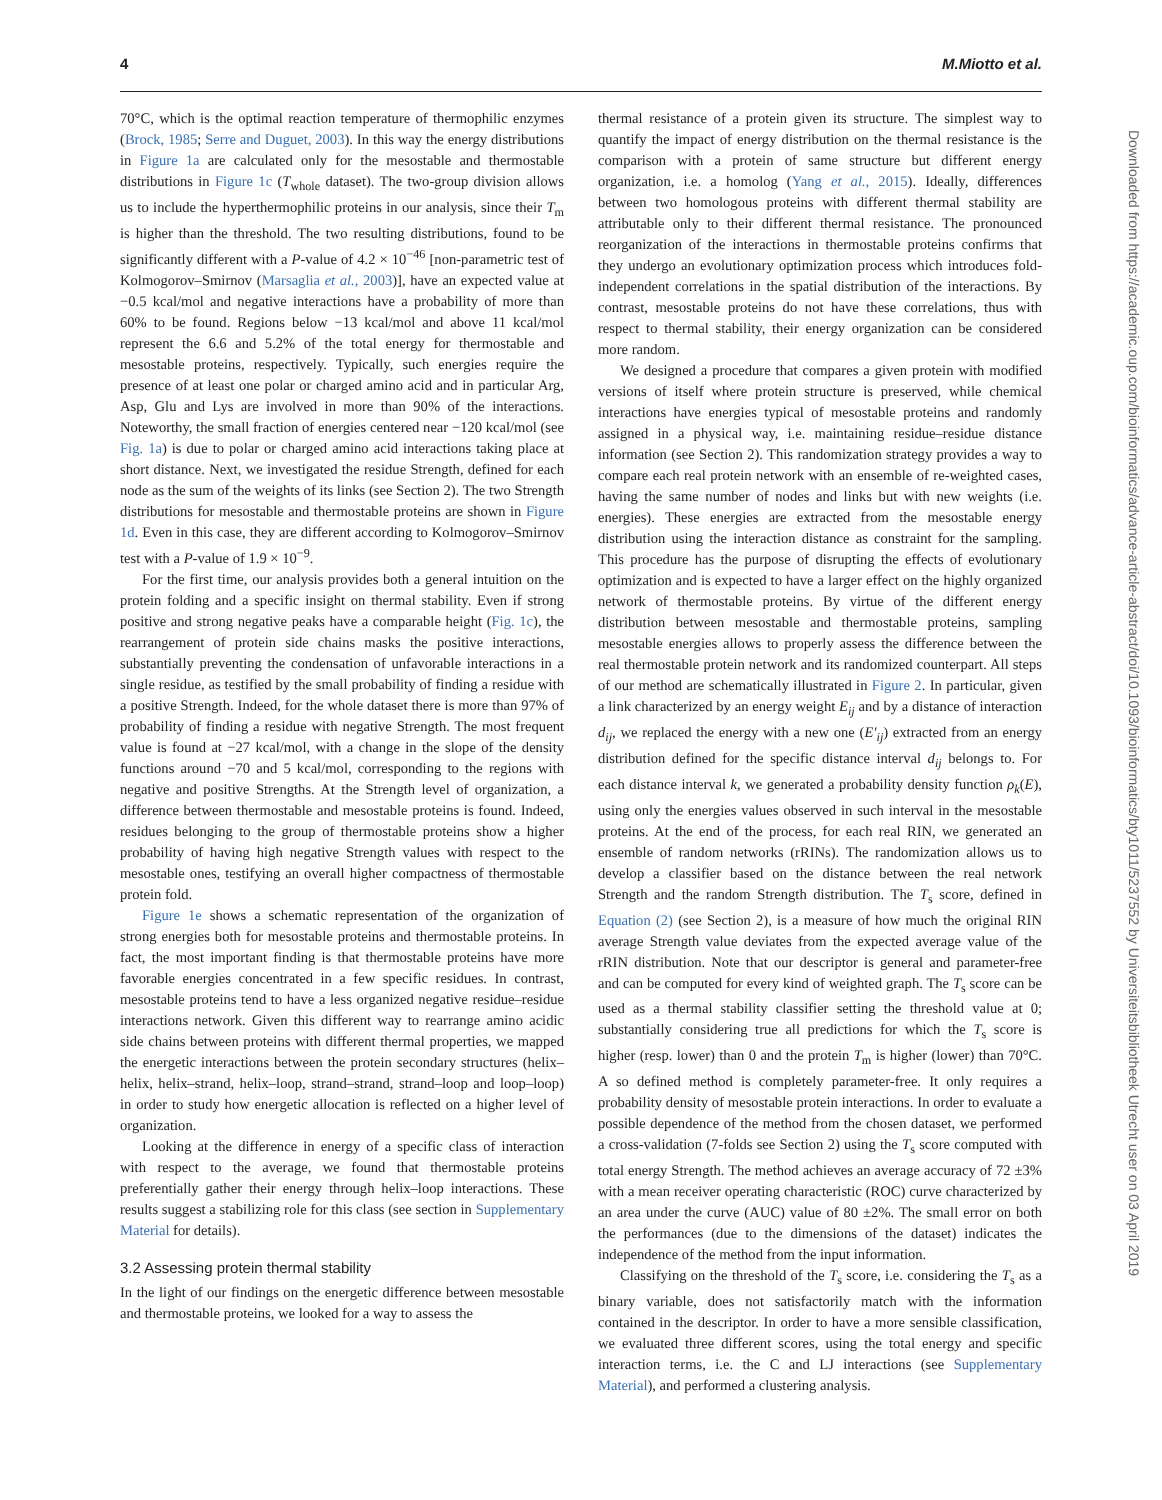4 M.Miotto et al.
70°C, which is the optimal reaction temperature of thermophilic enzymes (Brock, 1985; Serre and Duguet, 2003). In this way the energy distributions in Figure 1a are calculated only for the mesostable and thermostable distributions in Figure 1c (T<sub>whole</sub> dataset). The two-group division allows us to include the hyperthermophilic proteins in our analysis, since their T<sub>m</sub> is higher than the threshold. The two resulting distributions, found to be significantly different with a P-value of 4.2 × 10<sup>−46</sup> [non-parametric test of Kolmogorov–Smirnov (Marsaglia et al., 2003)], have an expected value at −0.5 kcal/mol and negative interactions have a probability of more than 60% to be found. Regions below −13 kcal/mol and above 11 kcal/mol represent the 6.6 and 5.2% of the total energy for thermostable and mesostable proteins, respectively. Typically, such energies require the presence of at least one polar or charged amino acid and in particular Arg, Asp, Glu and Lys are involved in more than 90% of the interactions. Noteworthy, the small fraction of energies centered near −120 kcal/mol (see Fig. 1a) is due to polar or charged amino acid interactions taking place at short distance. Next, we investigated the residue Strength, defined for each node as the sum of the weights of its links (see Section 2). The two Strength distributions for mesostable and thermostable proteins are shown in Figure 1d. Even in this case, they are different according to Kolmogorov–Smirnov test with a P-value of 1.9 × 10<sup>−9</sup>.
For the first time, our analysis provides both a general intuition on the protein folding and a specific insight on thermal stability. Even if strong positive and strong negative peaks have a comparable height (Fig. 1c), the rearrangement of protein side chains masks the positive interactions, substantially preventing the condensation of unfavorable interactions in a single residue, as testified by the small probability of finding a residue with a positive Strength. Indeed, for the whole dataset there is more than 97% of probability of finding a residue with negative Strength. The most frequent value is found at −27 kcal/mol, with a change in the slope of the density functions around −70 and 5 kcal/mol, corresponding to the regions with negative and positive Strengths. At the Strength level of organization, a difference between thermostable and mesostable proteins is found. Indeed, residues belonging to the group of thermostable proteins show a higher probability of having high negative Strength values with respect to the mesostable ones, testifying an overall higher compactness of thermostable protein fold.
Figure 1e shows a schematic representation of the organization of strong energies both for mesostable proteins and thermostable proteins. In fact, the most important finding is that thermostable proteins have more favorable energies concentrated in a few specific residues. In contrast, mesostable proteins tend to have a less organized negative residue–residue interactions network. Given this different way to rearrange amino acidic side chains between proteins with different thermal properties, we mapped the energetic interactions between the protein secondary structures (helix–helix, helix–strand, helix–loop, strand–strand, strand–loop and loop–loop) in order to study how energetic allocation is reflected on a higher level of organization.
Looking at the difference in energy of a specific class of interaction with respect to the average, we found that thermostable proteins preferentially gather their energy through helix–loop interactions. These results suggest a stabilizing role for this class (see section in Supplementary Material for details).
3.2 Assessing protein thermal stability
In the light of our findings on the energetic difference between mesostable and thermostable proteins, we looked for a way to assess the
thermal resistance of a protein given its structure. The simplest way to quantify the impact of energy distribution on the thermal resistance is the comparison with a protein of same structure but different energy organization, i.e. a homolog (Yang et al., 2015). Ideally, differences between two homologous proteins with different thermal stability are attributable only to their different thermal resistance. The pronounced reorganization of the interactions in thermostable proteins confirms that they undergo an evolutionary optimization process which introduces fold-independent correlations in the spatial distribution of the interactions. By contrast, mesostable proteins do not have these correlations, thus with respect to thermal stability, their energy organization can be considered more random.
We designed a procedure that compares a given protein with modified versions of itself where protein structure is preserved, while chemical interactions have energies typical of mesostable proteins and randomly assigned in a physical way, i.e. maintaining residue–residue distance information (see Section 2). This randomization strategy provides a way to compare each real protein network with an ensemble of re-weighted cases, having the same number of nodes and links but with new weights (i.e. energies). These energies are extracted from the mesostable energy distribution using the interaction distance as constraint for the sampling. This procedure has the purpose of disrupting the effects of evolutionary optimization and is expected to have a larger effect on the highly organized network of thermostable proteins. By virtue of the different energy distribution between mesostable and thermostable proteins, sampling mesostable energies allows to properly assess the difference between the real thermostable protein network and its randomized counterpart. All steps of our method are schematically illustrated in Figure 2. In particular, given a link characterized by an energy weight E<sub>ij</sub> and by a distance of interaction d<sub>ij</sub>, we replaced the energy with a new one (E′<sub>ij</sub>) extracted from an energy distribution defined for the specific distance interval d<sub>ij</sub> belongs to. For each distance interval k, we generated a probability density function ρ<sub>k</sub>(E), using only the energies values observed in such interval in the mesostable proteins. At the end of the process, for each real RIN, we generated an ensemble of random networks (rRINs). The randomization allows us to develop a classifier based on the distance between the real network Strength and the random Strength distribution. The T<sub>s</sub> score, defined in Equation (2) (see Section 2), is a measure of how much the original RIN average Strength value deviates from the expected average value of the rRIN distribution. Note that our descriptor is general and parameter-free and can be computed for every kind of weighted graph. The T<sub>s</sub> score can be used as a thermal stability classifier setting the threshold value at 0; substantially considering true all predictions for which the T<sub>s</sub> score is higher (resp. lower) than 0 and the protein T<sub>m</sub> is higher (lower) than 70°C. A so defined method is completely parameter-free. It only requires a probability density of mesostable protein interactions. In order to evaluate a possible dependence of the method from the chosen dataset, we performed a cross-validation (7-folds see Section 2) using the T<sub>s</sub> score computed with total energy Strength. The method achieves an average accuracy of 72 ±3% with a mean receiver operating characteristic (ROC) curve characterized by an area under the curve (AUC) value of 80 ±2%. The small error on both the performances (due to the dimensions of the dataset) indicates the independence of the method from the input information.
Classifying on the threshold of the T<sub>s</sub> score, i.e. considering the T<sub>s</sub> as a binary variable, does not satisfactorily match with the information contained in the descriptor. In order to have a more sensible classification, we evaluated three different scores, using the total energy and specific interaction terms, i.e. the C and LJ interactions (see Supplementary Material), and performed a clustering analysis.
Downloaded from https://academic.oup.com/bioinformatics/advance-article-abstract/doi/10.1093/bioinformatics/bty1011/5237552 by Universiteitsbibliotheek Utrecht user on 03 April 2019